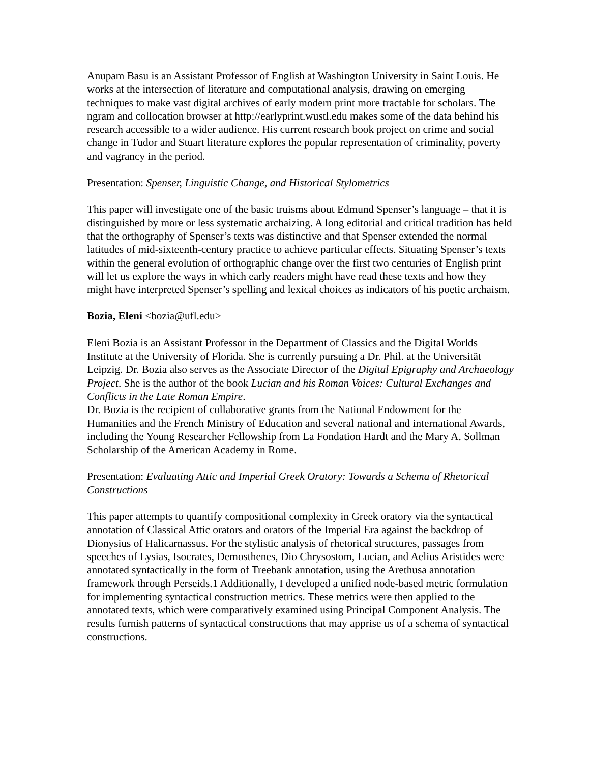Anupam Basu is an Assistant Professor of English at Washington University in Saint Louis. He works at the intersection of literature and computational analysis, drawing on emerging techniques to make vast digital archives of early modern print more tractable for scholars. The ngram and collocation browser at http://earlyprint.wustl.edu makes some of the data behind his research accessible to a wider audience. His current research book project on crime and social change in Tudor and Stuart literature explores the popular representation of criminality, poverty and vagrancy in the period.
Presentation: Spenser, Linguistic Change, and Historical Stylometrics
This paper will investigate one of the basic truisms about Edmund Spenser’s language – that it is distinguished by more or less systematic archaizing. A long editorial and critical tradition has held that the orthography of Spenser’s texts was distinctive and that Spenser extended the normal latitudes of mid-sixteenth-century practice to achieve particular effects. Situating Spenser’s texts within the general evolution of orthographic change over the first two centuries of English print will let us explore the ways in which early readers might have read these texts and how they might have interpreted Spenser’s spelling and lexical choices as indicators of his poetic archaism.
Bozia, Eleni <bozia@ufl.edu>
Eleni Bozia is an Assistant Professor in the Department of Classics and the Digital Worlds Institute at the University of Florida. She is currently pursuing a Dr. Phil. at the Universität Leipzig. Dr. Bozia also serves as the Associate Director of the Digital Epigraphy and Archaeology Project. She is the author of the book Lucian and his Roman Voices: Cultural Exchanges and Conflicts in the Late Roman Empire.
Dr. Bozia is the recipient of collaborative grants from the National Endowment for the Humanities and the French Ministry of Education and several national and international Awards, including the Young Researcher Fellowship from La Fondation Hardt and the Mary A. Sollman Scholarship of the American Academy in Rome.
Presentation: Evaluating Attic and Imperial Greek Oratory: Towards a Schema of Rhetorical Constructions
This paper attempts to quantify compositional complexity in Greek oratory via the syntactical annotation of Classical Attic orators and orators of the Imperial Era against the backdrop of Dionysius of Halicarnassus. For the stylistic analysis of rhetorical structures, passages from speeches of Lysias, Isocrates, Demosthenes, Dio Chrysostom, Lucian, and Aelius Aristides were annotated syntactically in the form of Treebank annotation, using the Arethusa annotation framework through Perseids.1 Additionally, I developed a unified node-based metric formulation for implementing syntactical construction metrics. These metrics were then applied to the annotated texts, which were comparatively examined using Principal Component Analysis. The results furnish patterns of syntactical constructions that may apprise us of a schema of syntactical constructions.